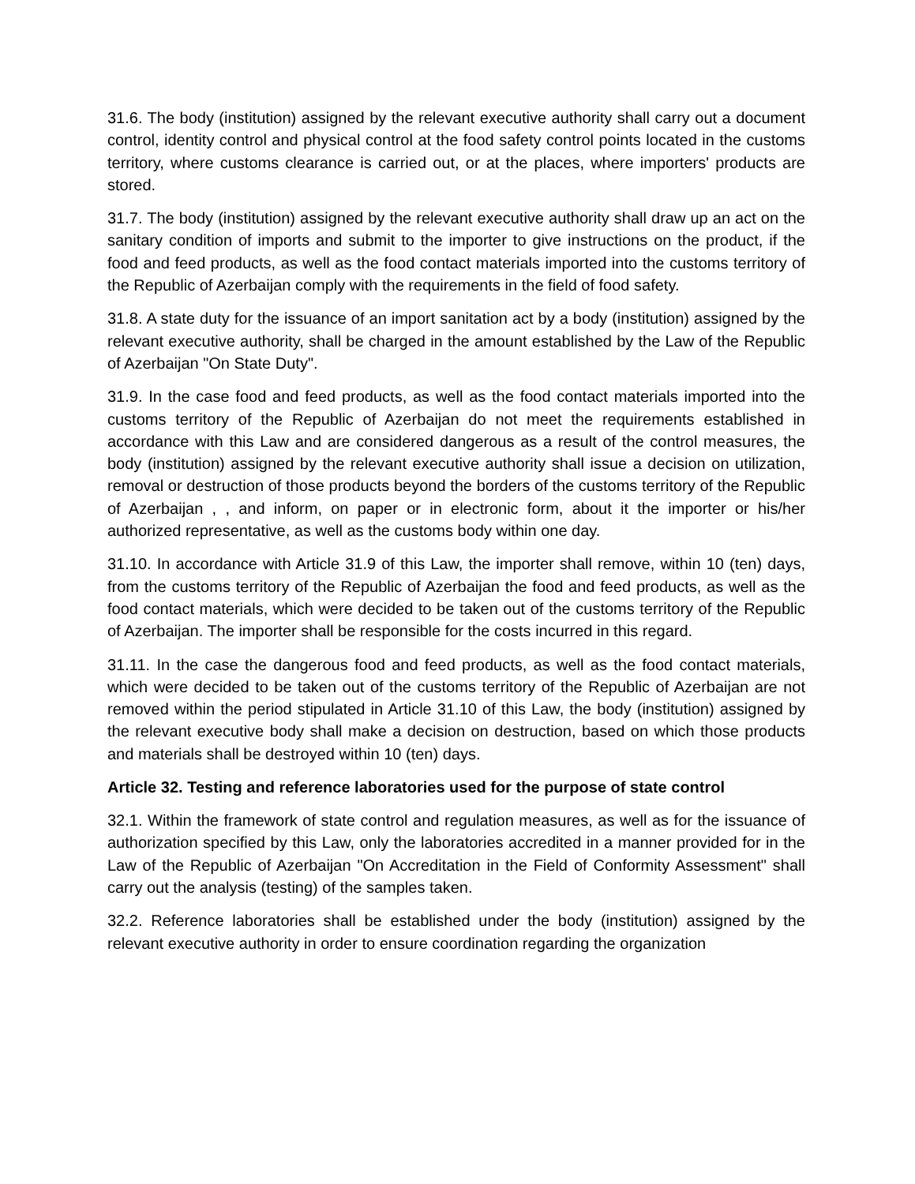31.6. The body (institution) assigned by the relevant executive authority shall carry out a document control, identity control and physical control at the food safety control points located in the customs territory, where customs clearance is carried out, or at the places, where importers' products are stored.
31.7. The body (institution) assigned by the relevant executive authority shall draw up an act on the sanitary condition of imports and submit to the importer to give instructions on the product, if the food and feed products, as well as the food contact materials imported into the customs territory of the Republic of Azerbaijan comply with the requirements in the field of food safety.
31.8. A state duty for the issuance of an import sanitation act by a body (institution) assigned by the relevant executive authority, shall be charged in the amount established by the Law of the Republic of Azerbaijan "On State Duty".
31.9. In the case food and feed products, as well as the food contact materials imported into the customs territory of the Republic of Azerbaijan do not meet the requirements established in accordance with this Law and are considered dangerous as a result of the control measures, the body (institution) assigned by the relevant executive authority shall issue a decision on utilization, removal or destruction of those products beyond the borders of the customs territory of the Republic of Azerbaijan , , and inform, on paper or in electronic form, about it the importer or his/her authorized representative, as well as the customs body within one day.
31.10. In accordance with Article 31.9 of this Law, the importer shall remove, within 10 (ten) days, from the customs territory of the Republic of Azerbaijan the food and feed products, as well as the food contact materials, which were decided to be taken out of the customs territory of the Republic of Azerbaijan. The importer shall be responsible for the costs incurred in this regard.
31.11. In the case the dangerous food and feed products, as well as the food contact materials, which were decided to be taken out of the customs territory of the Republic of Azerbaijan are not removed within the period stipulated in Article 31.10 of this Law, the body (institution) assigned by the relevant executive body shall make a decision on destruction, based on which those products and materials shall be destroyed within 10 (ten) days.
Article 32. Testing and reference laboratories used for the purpose of state control
32.1. Within the framework of state control and regulation measures, as well as for the issuance of authorization specified by this Law, only the laboratories accredited in a manner provided for in the Law of the Republic of Azerbaijan "On Accreditation in the Field of Conformity Assessment" shall carry out the analysis (testing) of the samples taken.
32.2. Reference laboratories shall be established under the body (institution) assigned by the relevant executive authority in order to ensure coordination regarding the organization